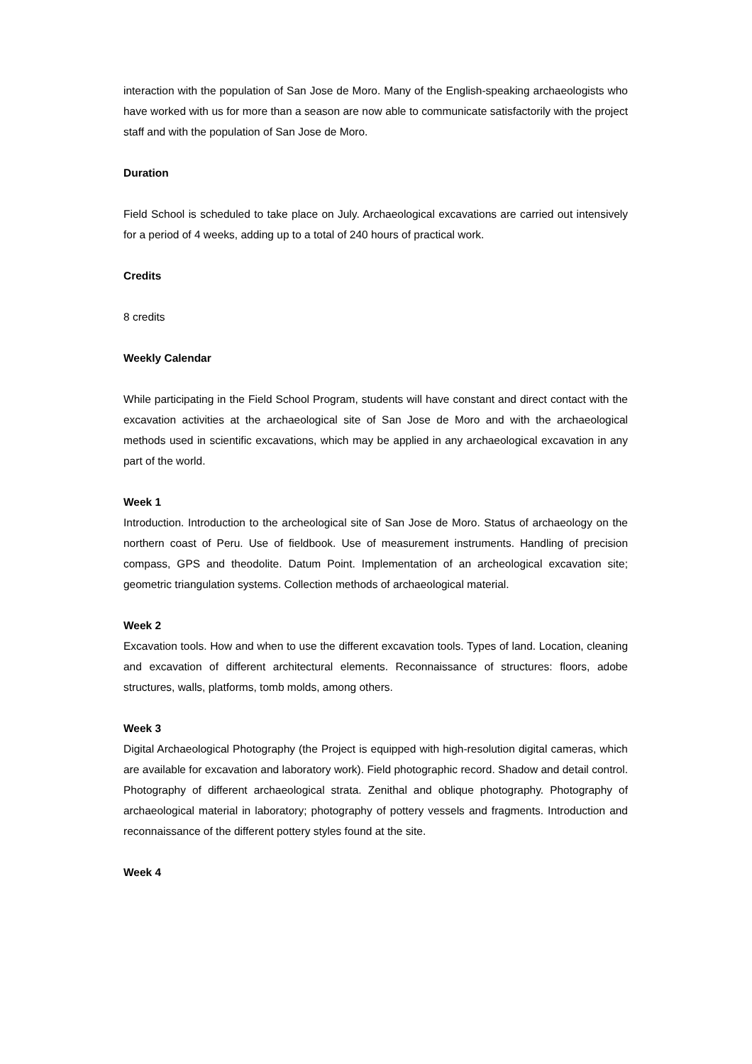interaction with the population of San Jose de Moro. Many of the English-speaking archaeologists who have worked with us for more than a season are now able to communicate satisfactorily with the project staff and with the population of San Jose de Moro.
Duration
Field School is scheduled to take place on July. Archaeological excavations are carried out intensively for a period of 4 weeks, adding up to a total of 240 hours of practical work.
Credits
8 credits
Weekly Calendar
While participating in the Field School Program, students will have constant and direct contact with the excavation activities at the archaeological site of San Jose de Moro and with the archaeological methods used in scientific excavations, which may be applied in any archaeological excavation in any part of the world.
Week 1
Introduction. Introduction to the archeological site of San Jose de Moro. Status of archaeology on the northern coast of Peru. Use of fieldbook. Use of measurement instruments. Handling of precision compass, GPS and theodolite. Datum Point. Implementation of an archeological excavation site; geometric triangulation systems. Collection methods of archaeological material.
Week 2
Excavation tools. How and when to use the different excavation tools. Types of land. Location, cleaning and excavation of different architectural elements. Reconnaissance of structures: floors, adobe structures, walls, platforms, tomb molds, among others.
Week 3
Digital Archaeological Photography (the Project is equipped with high-resolution digital cameras, which are available for excavation and laboratory work). Field photographic record. Shadow and detail control. Photography of different archaeological strata. Zenithal and oblique photography. Photography of archaeological material in laboratory; photography of pottery vessels and fragments. Introduction and reconnaissance of the different pottery styles found at the site.
Week 4